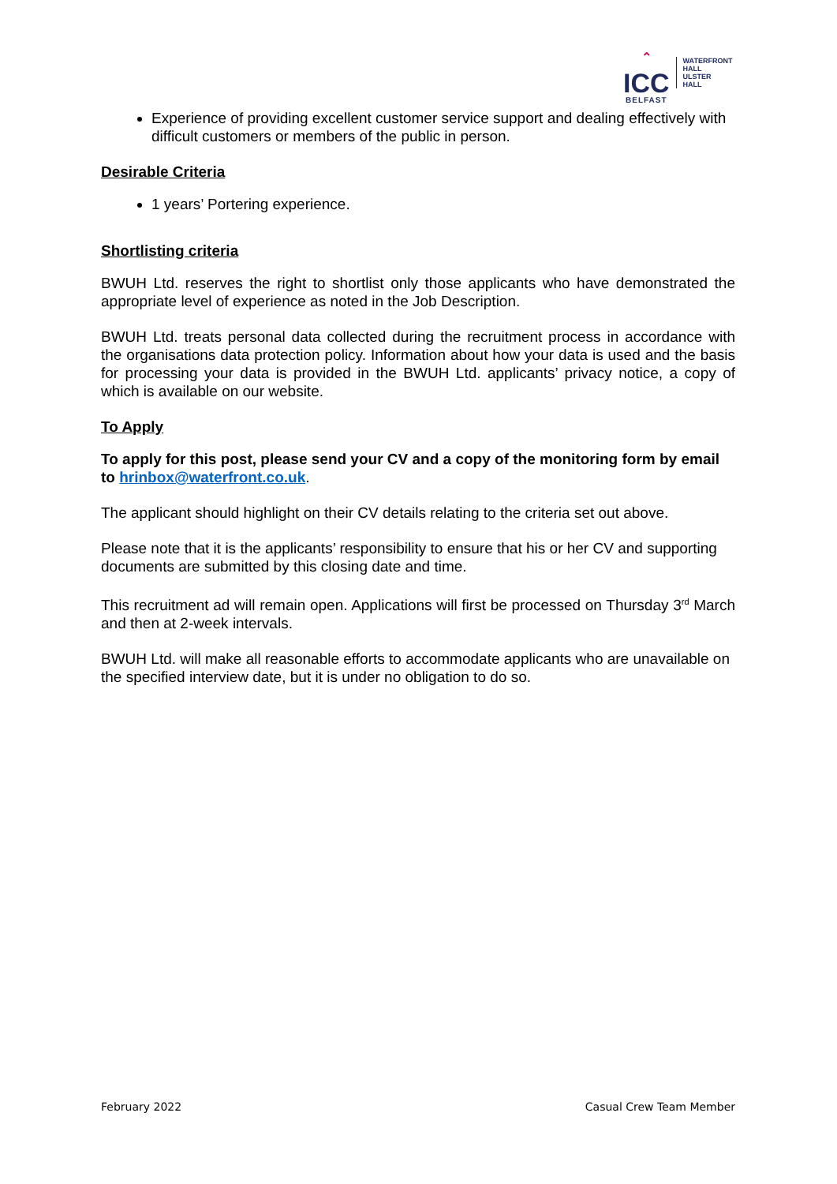⌃
ICC
BELFAST
WATERFRONT
HALL
ULSTER
HALL
Experience of providing excellent customer service support and dealing effectively with difficult customers or members of the public in person.
Desirable Criteria
1 years’ Portering experience.
Shortlisting criteria
BWUH Ltd. reserves the right to shortlist only those applicants who have demonstrated the appropriate level of experience as noted in the Job Description.
BWUH Ltd. treats personal data collected during the recruitment process in accordance with the organisations data protection policy. Information about how your data is used and the basis for processing your data is provided in the BWUH Ltd. applicants’ privacy notice, a copy of which is available on our website.
To Apply
To apply for this post, please send your CV and a copy of the monitoring form by email to hrinbox@waterfront.co.uk.
The applicant should highlight on their CV details relating to the criteria set out above.
Please note that it is the applicants’ responsibility to ensure that his or her CV and supporting documents are submitted by this closing date and time.
This recruitment ad will remain open. Applications will first be processed on Thursday 3<sup>rd</sup> March and then at 2-week intervals.
BWUH Ltd. will make all reasonable efforts to accommodate applicants who are unavailable on the specified interview date, but it is under no obligation to do so.
February 2022 Casual Crew Team Member